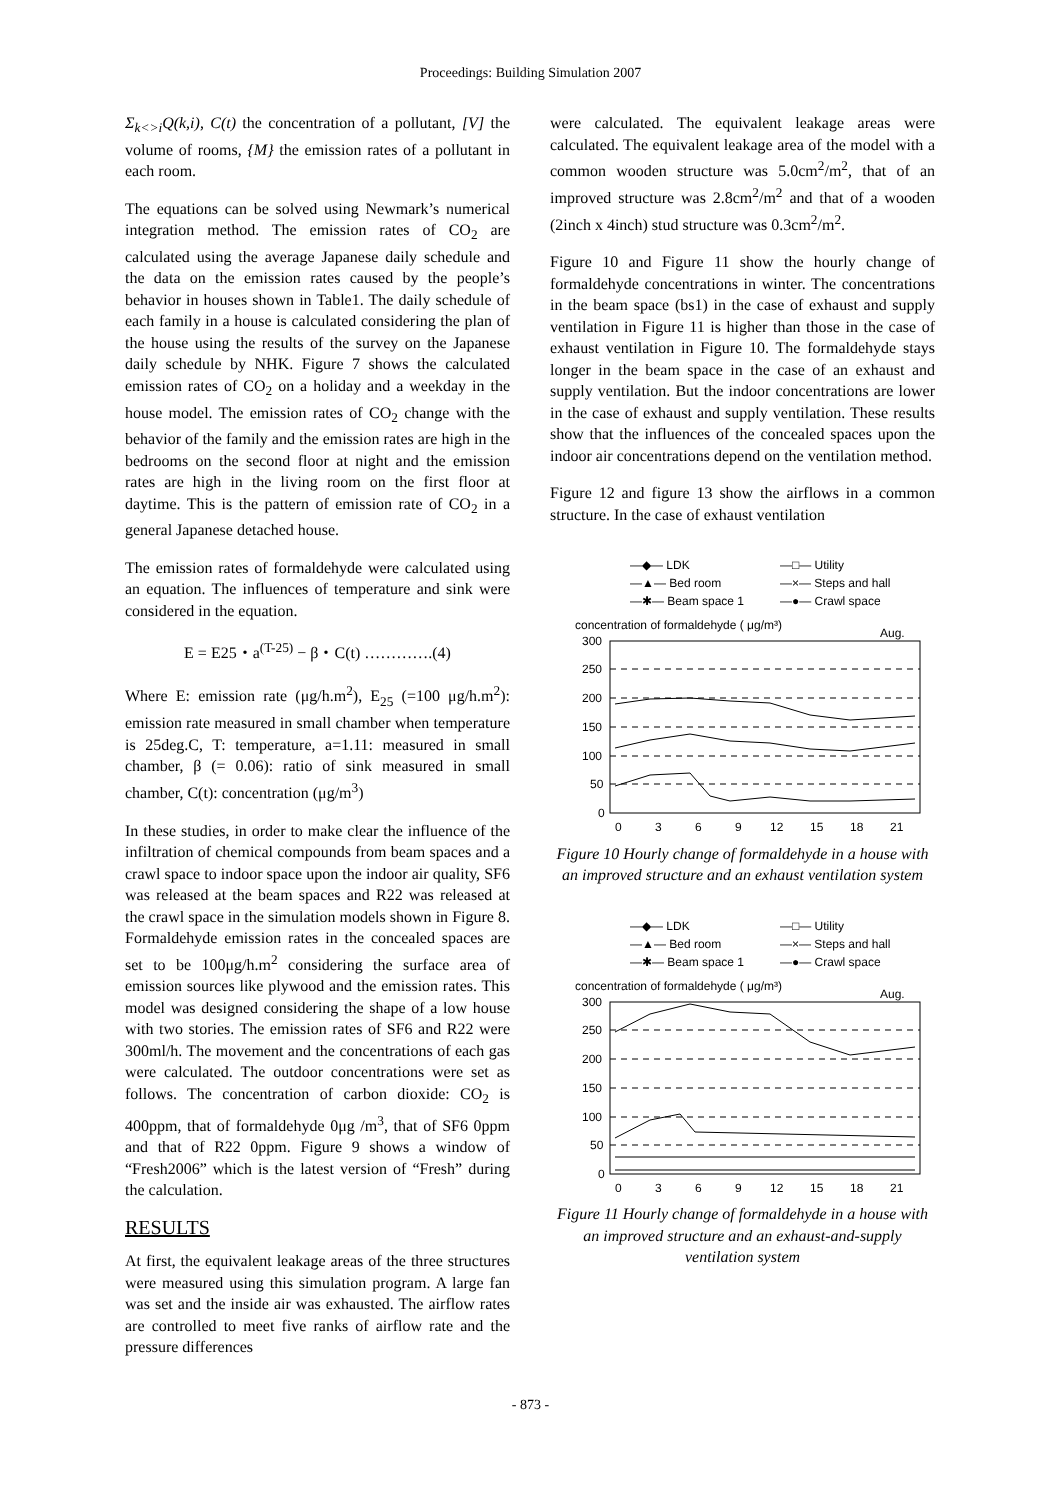Proceedings: Building Simulation 2007
Σ<sub>k<>i</sub>Q(k,i), C(t) the concentration of a pollutant, [V] the volume of rooms, {M} the emission rates of a pollutant in each room.
The equations can be solved using Newmark’s numerical integration method. The emission rates of CO<sub>2</sub> are calculated using the average Japanese daily schedule and the data on the emission rates caused by the people’s behavior in houses shown in Table1. The daily schedule of each family in a house is calculated considering the plan of the house using the results of the survey on the Japanese daily schedule by NHK. Figure 7 shows the calculated emission rates of CO<sub>2</sub> on a holiday and a weekday in the house model. The emission rates of CO<sub>2</sub> change with the behavior of the family and the emission rates are high in the bedrooms on the second floor at night and the emission rates are high in the living room on the first floor at daytime. This is the pattern of emission rate of CO<sub>2</sub> in a general Japanese detached house.
The emission rates of formaldehyde were calculated using an equation. The influences of temperature and sink were considered in the equation.
E = E25・a<sup>(T-25)</sup> − β・C(t) ………….(4)
Where E: emission rate (μg/h.m<sup>2</sup>), E<sub>25</sub> (=100 μg/h.m<sup>2</sup>): emission rate measured in small chamber when temperature is 25deg.C, T: temperature, a=1.11: measured in small chamber, β (= 0.06): ratio of sink measured in small chamber, C(t): concentration (μg/m<sup>3</sup>)
In these studies, in order to make clear the influence of the infiltration of chemical compounds from beam spaces and a crawl space to indoor space upon the indoor air quality, SF6 was released at the beam spaces and R22 was released at the crawl space in the simulation models shown in Figure 8. Formaldehyde emission rates in the concealed spaces are set to be 100μg/h.m<sup>2</sup> considering the surface area of emission sources like plywood and the emission rates. This model was designed considering the shape of a low house with two stories. The emission rates of SF6 and R22 were 300ml/h. The movement and the concentrations of each gas were calculated. The outdoor concentrations were set as follows. The concentration of carbon dioxide: CO<sub>2</sub> is 400ppm, that of formaldehyde 0μg /m<sup>3</sup>, that of SF6 0ppm and that of R22 0ppm. Figure 9 shows a window of “Fresh2006” which is the latest version of “Fresh” during the calculation.
RESULTS
At first, the equivalent leakage areas of the three structures were measured using this simulation program. A large fan was set and the inside air was exhausted. The airflow rates are controlled to meet five ranks of airflow rate and the pressure differences
were calculated. The equivalent leakage areas were calculated. The equivalent leakage area of the model with a common wooden structure was 5.0cm<sup>2</sup>/m<sup>2</sup>, that of an improved structure was 2.8cm<sup>2</sup>/m<sup>2</sup> and that of a wooden (2inch x 4inch) stud structure was 0.3cm<sup>2</sup>/m<sup>2</sup>.
Figure 10 and Figure 11 show the hourly change of formaldehyde concentrations in winter. The concentrations in the beam space (bs1) in the case of exhaust and supply ventilation in Figure 11 is higher than those in the case of exhaust ventilation in Figure 10. The formaldehyde stays longer in the beam space in the case of an exhaust and supply ventilation. But the indoor concentrations are lower in the case of exhaust and supply ventilation. These results show that the influences of the concealed spaces upon the indoor air concentrations depend on the ventilation method.
Figure 12 and figure 13 show the airflows in a common structure. In the case of exhaust ventilation
—◆— LDK
—□— Utility
—▲— Bed room
—×— Steps and hall
—✱— Beam space 1
—●— Crawl space
concentration of formaldehyde ( μg/m³)
Aug.
300
250
200
150
100
50
0
0
3
6
9
12
15
18
21
Figure 10 Hourly change of formaldehyde in a house with an improved structure and an exhaust ventilation system
—◆— LDK
—□— Utility
—▲— Bed room
—×— Steps and hall
—✱— Beam space 1
—●— Crawl space
concentration of formaldehyde ( μg/m³)
Aug.
300
250
200
150
100
50
0
0
3
6
9
12
15
18
21
Figure 11 Hourly change of formaldehyde in a house with an improved structure and an exhaust-and-supply ventilation system
- 873 -